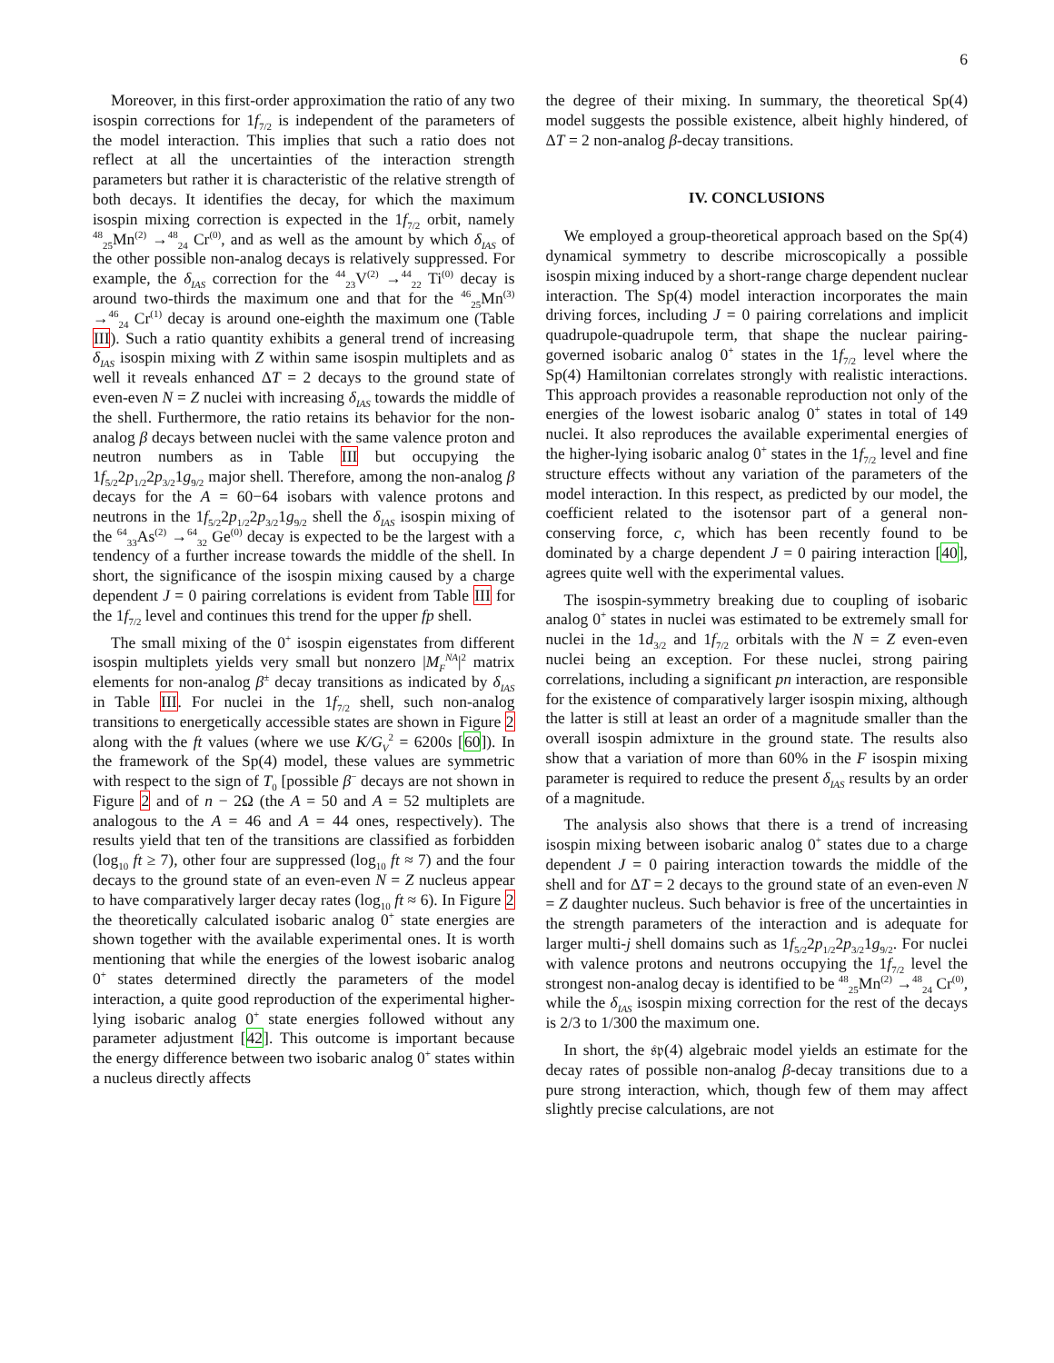6
Moreover, in this first-order approximation the ratio of any two isospin corrections for 1f<sub>7/2</sub> is independent of the parameters of the model interaction. This implies that such a ratio does not reflect at all the uncertainties of the interaction strength parameters but rather it is characteristic of the relative strength of both decays. It identifies the decay, for which the maximum isospin mixing correction is expected in the 1f<sub>7/2</sub> orbit, namely <sup>48</sup><sub>25</sub>Mn<sup>(2)</sup> →<sup>48</sup><sub>24</sub> Cr<sup>(0)</sup>, and as well as the amount by which δ<sub>IAS</sub> of the other possible non-analog decays is relatively suppressed. For example, the δ<sub>IAS</sub> correction for the <sup>44</sup><sub>23</sub>V<sup>(2)</sup> →<sup>44</sup><sub>22</sub> Ti<sup>(0)</sup> decay is around two-thirds the maximum one and that for the <sup>46</sup><sub>25</sub>Mn<sup>(3)</sup> →<sup>46</sup><sub>24</sub> Cr<sup>(1)</sup> decay is around one-eighth the maximum one (Table III). Such a ratio quantity exhibits a general trend of increasing δ<sub>IAS</sub> isospin mixing with Z within same isospin multiplets and as well it reveals enhanced ΔT = 2 decays to the ground state of even-even N = Z nuclei with increasing δ<sub>IAS</sub> towards the middle of the shell. Furthermore, the ratio retains its behavior for the non-analog β decays between nuclei with the same valence proton and neutron numbers as in Table III but occupying the 1f<sub>5/2</sub>2p<sub>1/2</sub>2p<sub>3/2</sub>1g<sub>9/2</sub> major shell. Therefore, among the non-analog β decays for the A = 60−64 isobars with valence protons and neutrons in the 1f<sub>5/2</sub>2p<sub>1/2</sub>2p<sub>3/2</sub>1g<sub>9/2</sub> shell the δ<sub>IAS</sub> isospin mixing of the <sup>64</sup><sub>33</sub>As<sup>(2)</sup> →<sup>64</sup><sub>32</sub> Ge<sup>(0)</sup> decay is expected to be the largest with a tendency of a further increase towards the middle of the shell. In short, the significance of the isospin mixing caused by a charge dependent J = 0 pairing correlations is evident from Table III for the 1f<sub>7/2</sub> level and continues this trend for the upper fp shell.
The small mixing of the 0<sup>+</sup> isospin eigenstates from different isospin multiplets yields very small but nonzero |M<sub>F</sub><sup>NA</sup>|<sup>2</sup> matrix elements for non-analog β<sup>±</sup> decay transitions as indicated by δ<sub>IAS</sub> in Table III. For nuclei in the 1f<sub>7/2</sub> shell, such non-analog transitions to energetically accessible states are shown in Figure 2 along with the ft values (where we use K/G<sub>V</sub><sup>2</sup> = 6200s [60]). In the framework of the Sp(4) model, these values are symmetric with respect to the sign of T<sub>0</sub> [possible β<sup>−</sup> decays are not shown in Figure 2 and of n − 2Ω (the A = 50 and A = 52 multiplets are analogous to the A = 46 and A = 44 ones, respectively). The results yield that ten of the transitions are classified as forbidden (log<sub>10</sub> ft ≥ 7), other four are suppressed (log<sub>10</sub> ft ≈ 7) and the four decays to the ground state of an even-even N = Z nucleus appear to have comparatively larger decay rates (log<sub>10</sub> ft ≈ 6). In Figure 2 the theoretically calculated isobaric analog 0<sup>+</sup> state energies are shown together with the available experimental ones. It is worth mentioning that while the energies of the lowest isobaric analog 0<sup>+</sup> states determined directly the parameters of the model interaction, a quite good reproduction of the experimental higher-lying isobaric analog 0<sup>+</sup> state energies followed without any parameter adjustment [42]. This outcome is important because the energy difference between two isobaric analog 0<sup>+</sup> states within a nucleus directly affects
the degree of their mixing. In summary, the theoretical Sp(4) model suggests the possible existence, albeit highly hindered, of ΔT = 2 non-analog β-decay transitions.
IV. CONCLUSIONS
We employed a group-theoretical approach based on the Sp(4) dynamical symmetry to describe microscopically a possible isospin mixing induced by a short-range charge dependent nuclear interaction. The Sp(4) model interaction incorporates the main driving forces, including J = 0 pairing correlations and implicit quadrupole-quadrupole term, that shape the nuclear pairing-governed isobaric analog 0<sup>+</sup> states in the 1f<sub>7/2</sub> level where the Sp(4) Hamiltonian correlates strongly with realistic interactions. This approach provides a reasonable reproduction not only of the energies of the lowest isobaric analog 0<sup>+</sup> states in total of 149 nuclei. It also reproduces the available experimental energies of the higher-lying isobaric analog 0<sup>+</sup> states in the 1f<sub>7/2</sub> level and fine structure effects without any variation of the parameters of the model interaction. In this respect, as predicted by our model, the coefficient related to the isotensor part of a general non-conserving force, c, which has been recently found to be dominated by a charge dependent J = 0 pairing interaction [40], agrees quite well with the experimental values.
The isospin-symmetry breaking due to coupling of isobaric analog 0<sup>+</sup> states in nuclei was estimated to be extremely small for nuclei in the 1d<sub>3/2</sub> and 1f<sub>7/2</sub> orbitals with the N = Z even-even nuclei being an exception. For these nuclei, strong pairing correlations, including a significant pn interaction, are responsible for the existence of comparatively larger isospin mixing, although the latter is still at least an order of a magnitude smaller than the overall isospin admixture in the ground state. The results also show that a variation of more than 60% in the F isospin mixing parameter is required to reduce the present δ<sub>IAS</sub> results by an order of a magnitude.
The analysis also shows that there is a trend of increasing isospin mixing between isobaric analog 0<sup>+</sup> states due to a charge dependent J = 0 pairing interaction towards the middle of the shell and for ΔT = 2 decays to the ground state of an even-even N = Z daughter nucleus. Such behavior is free of the uncertainties in the strength parameters of the interaction and is adequate for larger multi-j shell domains such as 1f<sub>5/2</sub>2p<sub>1/2</sub>2p<sub>3/2</sub>1g<sub>9/2</sub>. For nuclei with valence protons and neutrons occupying the 1f<sub>7/2</sub> level the strongest non-analog decay is identified to be <sup>48</sup><sub>25</sub>Mn<sup>(2)</sup> →<sup>48</sup><sub>24</sub> Cr<sup>(0)</sup>, while the δ<sub>IAS</sub> isospin mixing correction for the rest of the decays is 2/3 to 1/300 the maximum one.
In short, the 𝔰𝔭(4) algebraic model yields an estimate for the decay rates of possible non-analog β-decay transitions due to a pure strong interaction, which, though few of them may affect slightly precise calculations, are not